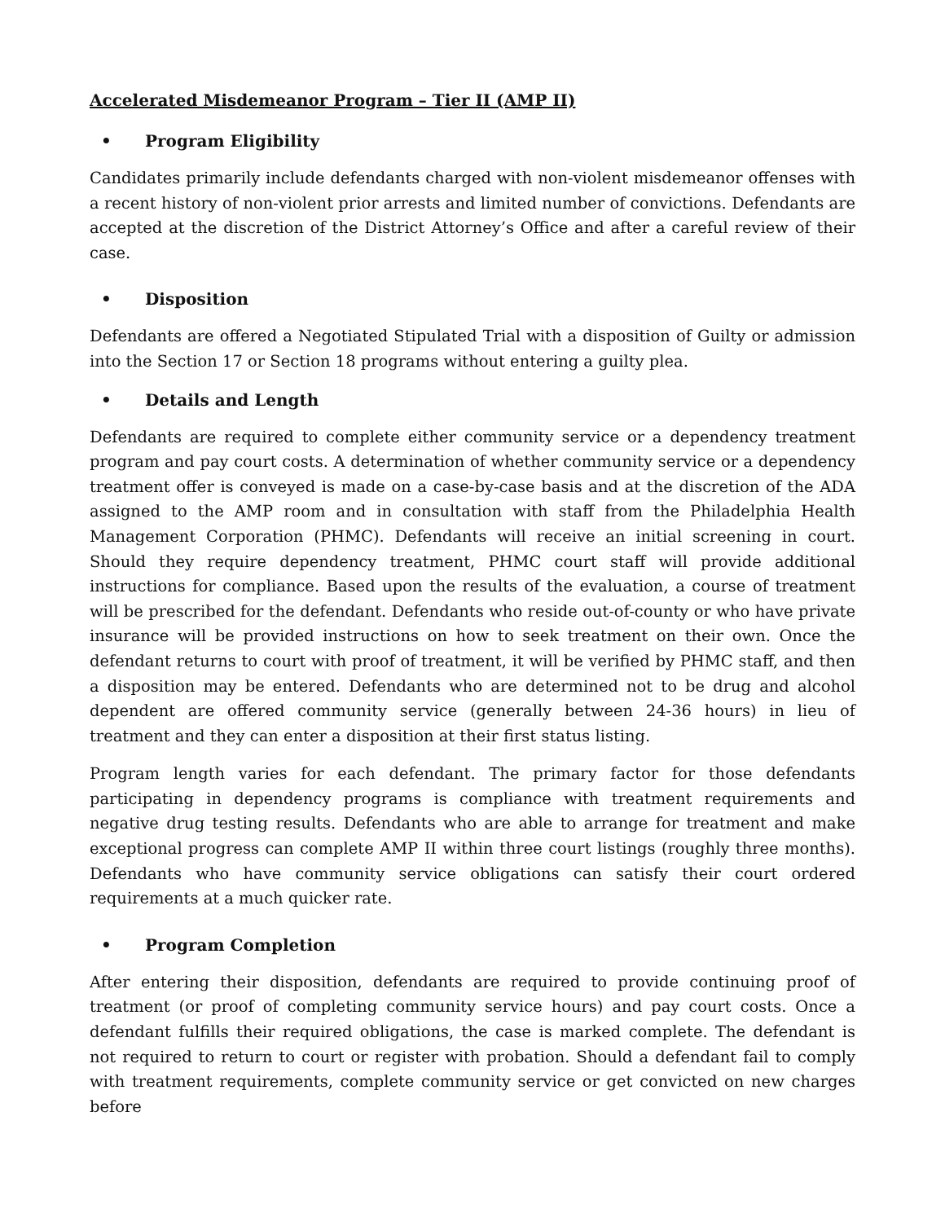Accelerated Misdemeanor Program – Tier II (AMP II)
• Program Eligibility
Candidates primarily include defendants charged with non-violent misdemeanor offenses with a recent history of non-violent prior arrests and limited number of convictions. Defendants are accepted at the discretion of the District Attorney’s Office and after a careful review of their case.
• Disposition
Defendants are offered a Negotiated Stipulated Trial with a disposition of Guilty or admission into the Section 17 or Section 18 programs without entering a guilty plea.
• Details and Length
Defendants are required to complete either community service or a dependency treatment program and pay court costs. A determination of whether community service or a dependency treatment offer is conveyed is made on a case-by-case basis and at the discretion of the ADA assigned to the AMP room and in consultation with staff from the Philadelphia Health Management Corporation (PHMC). Defendants will receive an initial screening in court. Should they require dependency treatment, PHMC court staff will provide additional instructions for compliance. Based upon the results of the evaluation, a course of treatment will be prescribed for the defendant. Defendants who reside out-of-county or who have private insurance will be provided instructions on how to seek treatment on their own. Once the defendant returns to court with proof of treatment, it will be verified by PHMC staff, and then a disposition may be entered. Defendants who are determined not to be drug and alcohol dependent are offered community service (generally between 24-36 hours) in lieu of treatment and they can enter a disposition at their first status listing.
Program length varies for each defendant. The primary factor for those defendants participating in dependency programs is compliance with treatment requirements and negative drug testing results. Defendants who are able to arrange for treatment and make exceptional progress can complete AMP II within three court listings (roughly three months). Defendants who have community service obligations can satisfy their court ordered requirements at a much quicker rate.
• Program Completion
After entering their disposition, defendants are required to provide continuing proof of treatment (or proof of completing community service hours) and pay court costs. Once a defendant fulfills their required obligations, the case is marked complete. The defendant is not required to return to court or register with probation. Should a defendant fail to comply with treatment requirements, complete community service or get convicted on new charges before